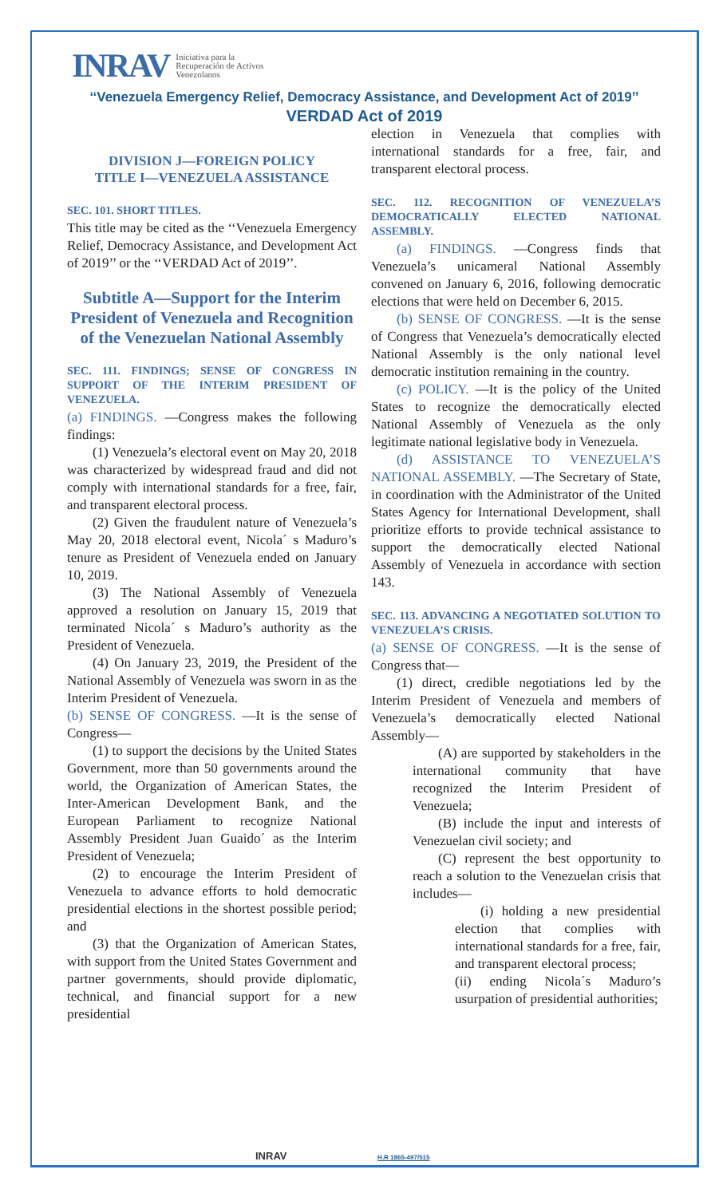INRAV Iniciativa para la
Recuperación de Activos
Venezolanos
‘‘Venezuela Emergency Relief, Democracy Assistance, and Development Act of 2019’’
VERDAD Act of 2019
DIVISION J—FOREIGN POLICY
TITLE I—VENEZUELA ASSISTANCE
SEC. 101. SHORT TITLES.
This title may be cited as the ‘‘Venezuela Emergency Relief, Democracy Assistance, and Development Act of 2019’’ or the ‘‘VERDAD Act of 2019’’.
Subtitle A—Support for the Interim President of Venezuela and Recognition of the Venezuelan National Assembly
SEC. 111. FINDINGS; SENSE OF CONGRESS IN SUPPORT OF THE INTERIM PRESIDENT OF VENEZUELA.
(a) FINDINGS. —Congress makes the following findings:
(1) Venezuela’s electoral event on May 20, 2018 was characterized by widespread fraud and did not comply with international standards for a free, fair, and transparent electoral process.
(2) Given the fraudulent nature of Venezuela’s May 20, 2018 electoral event, Nicola´ s Maduro’s tenure as President of Venezuela ended on January 10, 2019.
(3) The National Assembly of Venezuela approved a resolution on January 15, 2019 that terminated Nicola´ s Maduro’s authority as the President of Venezuela.
(4) On January 23, 2019, the President of the National Assembly of Venezuela was sworn in as the Interim President of Venezuela.
(b) SENSE OF CONGRESS. —It is the sense of Congress—
(1) to support the decisions by the United States Government, more than 50 governments around the world, the Organization of American States, the Inter-American Development Bank, and the European Parliament to recognize National Assembly President Juan Guaido´ as the Interim President of Venezuela;
(2) to encourage the Interim President of Venezuela to advance efforts to hold democratic presidential elections in the shortest possible period; and
(3) that the Organization of American States, with support from the United States Government and partner governments, should provide diplomatic, technical, and financial support for a new presidential
election in Venezuela that complies with international standards for a free, fair, and transparent electoral process.
SEC. 112. RECOGNITION OF VENEZUELA’S DEMOCRATICALLY ELECTED NATIONAL ASSEMBLY.
(a) FINDINGS. —Congress finds that Venezuela’s unicameral National Assembly convened on January 6, 2016, following democratic elections that were held on December 6, 2015.
(b) SENSE OF CONGRESS. —It is the sense of Congress that Venezuela’s democratically elected National Assembly is the only national level democratic institution remaining in the country.
(c) POLICY. —It is the policy of the United States to recognize the democratically elected National Assembly of Venezuela as the only legitimate national legislative body in Venezuela.
(d) ASSISTANCE TO VENEZUELA’S NATIONAL ASSEMBLY. —The Secretary of State, in coordination with the Administrator of the United States Agency for International Development, shall prioritize efforts to provide technical assistance to support the democratically elected National Assembly of Venezuela in accordance with section 143.
SEC. 113. ADVANCING A NEGOTIATED SOLUTION TO VENEZUELA’S CRISIS.
(a) SENSE OF CONGRESS. —It is the sense of Congress that—
(1) direct, credible negotiations led by the Interim President of Venezuela and members of Venezuela’s democratically elected National Assembly—
(A) are supported by stakeholders in the international community that have recognized the Interim President of Venezuela;
(B) include the input and interests of Venezuelan civil society; and
(C) represent the best opportunity to reach a solution to the Venezuelan crisis that includes—
(i) holding a new presidential election that complies with international standards for a free, fair, and transparent electoral process;
(ii) ending Nicola´s Maduro’s usurpation of presidential authorities;
INRAV H.R 1865-497/515